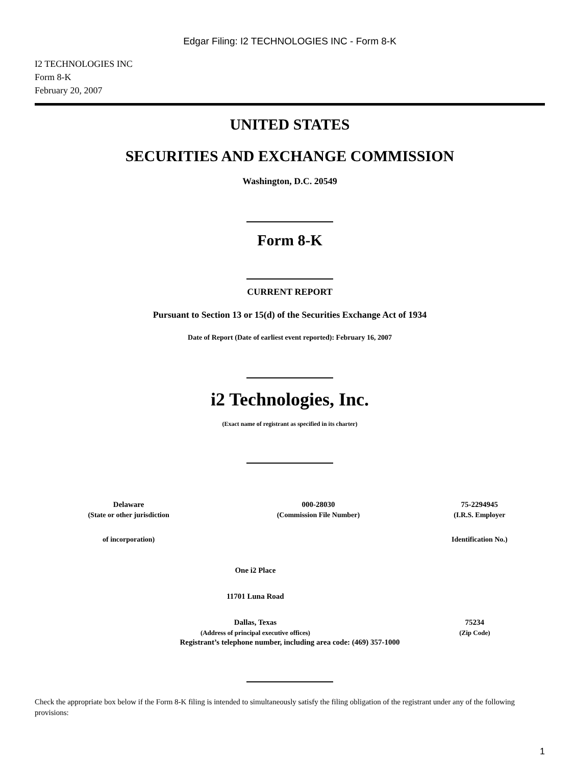Edgar Filing: I2 TECHNOLOGIES INC - Form 8-K
I2 TECHNOLOGIES INC
Form 8-K
February 20, 2007
UNITED STATES
SECURITIES AND EXCHANGE COMMISSION
Washington, D.C. 20549
Form 8-K
CURRENT REPORT
Pursuant to Section 13 or 15(d) of the Securities Exchange Act of 1934
Date of Report (Date of earliest event reported): February 16, 2007
i2 Technologies, Inc.
(Exact name of registrant as specified in its charter)
| Delaware | 000-28030 | 75-2294945 |
| (State or other jurisdiction of incorporation) | (Commission File Number) | (I.R.S. Employer Identification No.) |
| One i2 Place 11701 Luna Road Dallas, Texas | 75234 |
| (Address of principal executive offices) | (Zip Code) |
Registrant’s telephone number, including area code: (469) 357-1000
Check the appropriate box below if the Form 8-K filing is intended to simultaneously satisfy the filing obligation of the registrant under any of the following provisions:
1